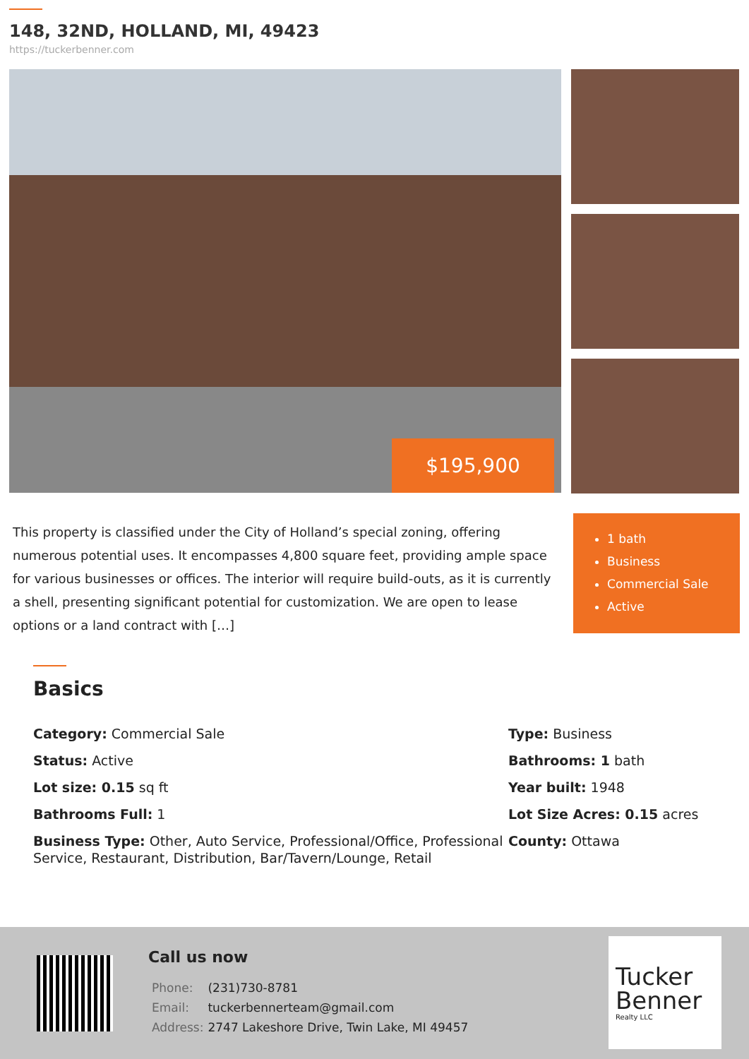148, 32ND, HOLLAND, MI, 49423
https://tuckerbenner.com
$195,900
This property is classified under the City of Holland’s special zoning, offering numerous potential uses. It encompasses 4,800 square feet, providing ample space for various businesses or offices. The interior will require build-outs, as it is currently a shell, presenting significant potential for customization. We are open to lease options or a land contract with […]
1 bath
Business
Commercial Sale
Active
Basics
Category: Commercial Sale
Type: Business
Status: Active
Bathrooms: 1 bath
Lot size: 0.15 sq ft
Year built: 1948
Bathrooms Full: 1
Lot Size Acres: 0.15 acres
Business Type: Other, Auto Service, Professional/Office, Professional Service, Restaurant, Distribution, Bar/Tavern/Lounge, Retail
County: Ottawa
Call us now
| Phone: | (231)730-8781 |
| Email: | tuckerbennerteam@gmail.com |
| Address: | 2747 Lakeshore Drive, Twin Lake, MI 49457 |
Tucker
Benner
Realty LLC